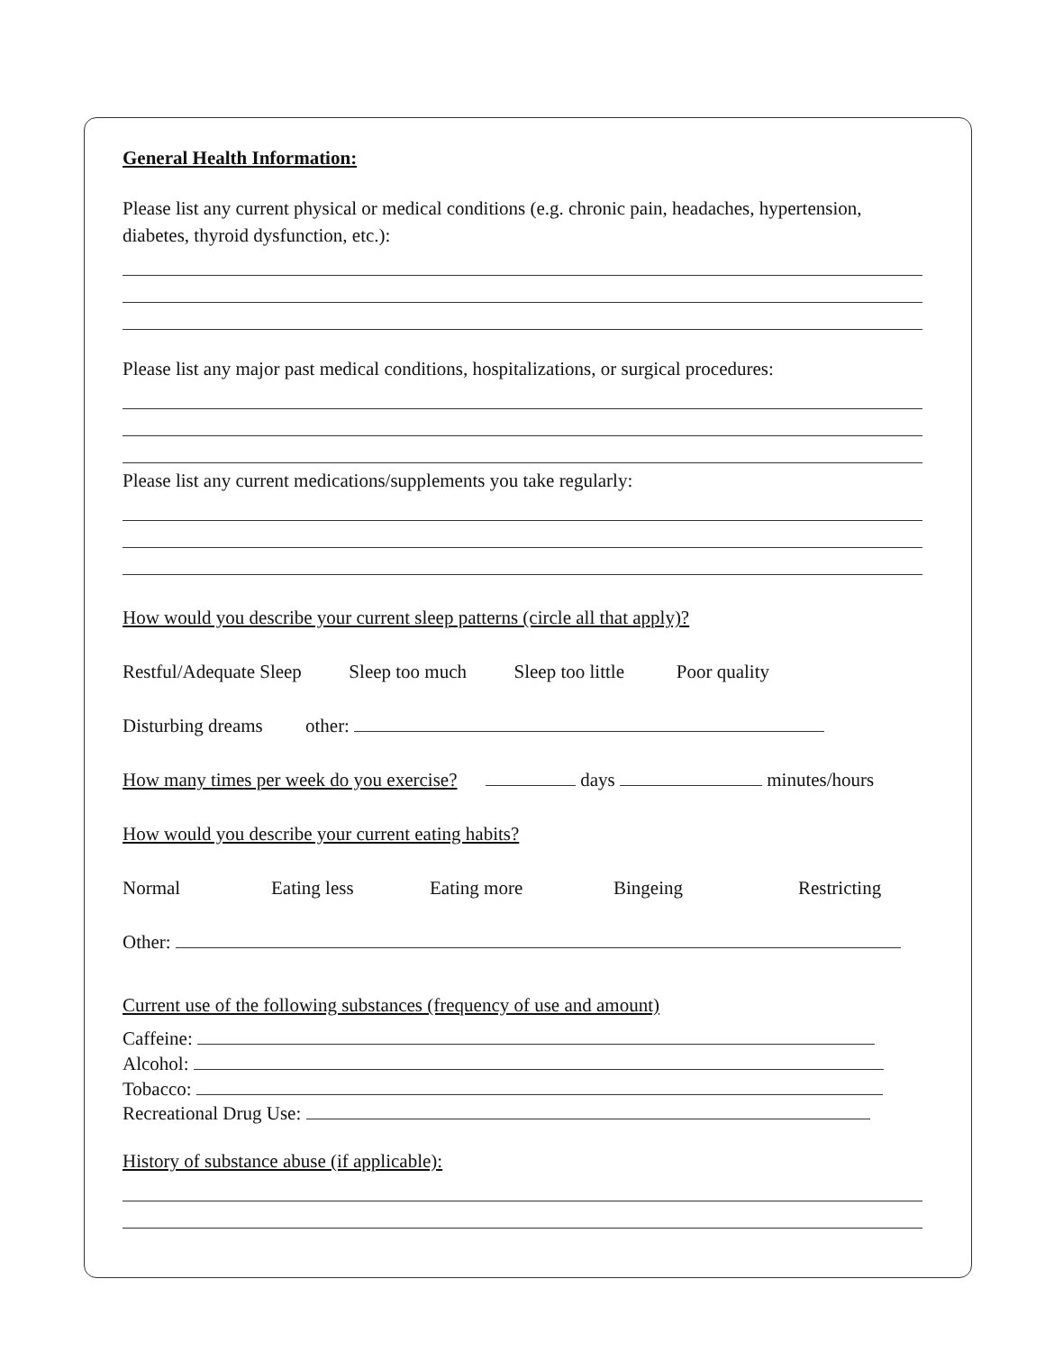General Health Information:
Please list any current physical or medical conditions (e.g. chronic pain, headaches, hypertension, diabetes, thyroid dysfunction, etc.):
Please list any major past medical conditions, hospitalizations, or surgical procedures:
Please list any current medications/supplements you take regularly:
How would you describe your current sleep patterns (circle all that apply)?
Restful/Adequate Sleep Sleep too much Sleep too little Poor quality
Disturbing dreams other:
How many times per week do you exercise? days minutes/hours
How would you describe your current eating habits?
Normal Eating less Eating more Bingeing Restricting
Other:
Current use of the following substances (frequency of use and amount)
Caffeine:
Alcohol:
Tobacco:
Recreational Drug Use:
History of substance abuse (if applicable):